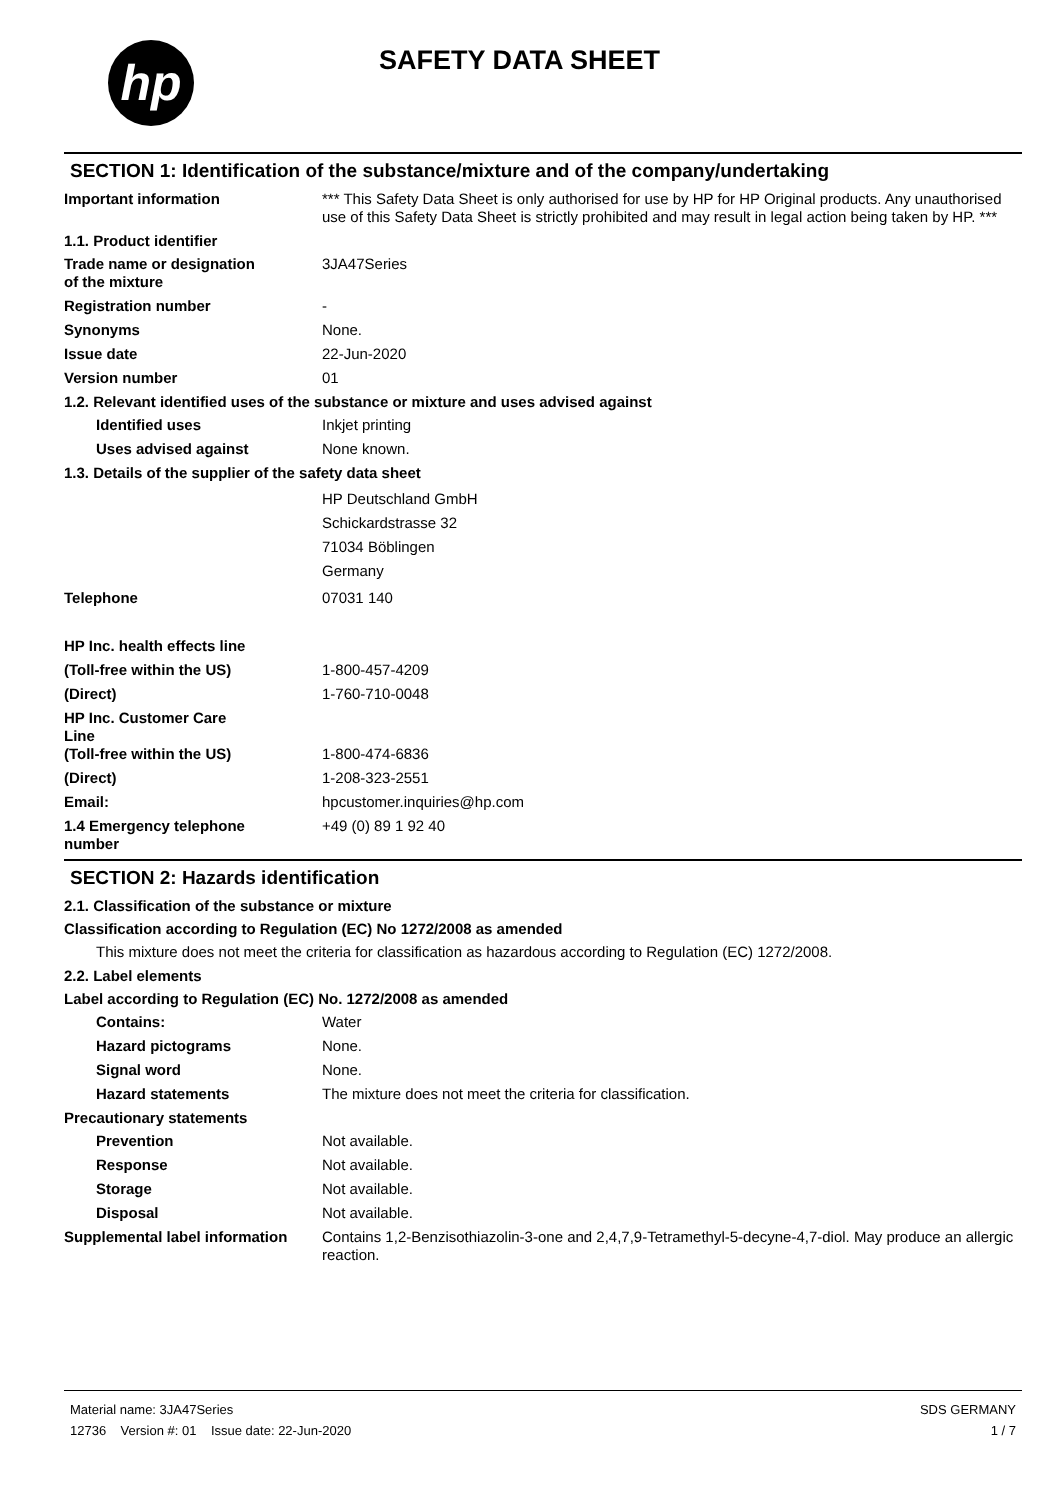hp
SAFETY DATA SHEET
SECTION 1: Identification of the substance/mixture and of the company/undertaking
Important information *** This Safety Data Sheet is only authorised for use by HP for HP Original products. Any unauthorised use of this Safety Data Sheet is strictly prohibited and may result in legal action being taken by HP. ***
1.1. Product identifier
Trade name or designation
of the mixture
3JA47Series
Registration number -
Synonyms None.
Issue date 22-Jun-2020
Version number 01
1.2. Relevant identified uses of the substance or mixture and uses advised against
Identified uses Inkjet printing
Uses advised against None known.
1.3. Details of the supplier of the safety data sheet
HP Deutschland GmbH
Schickardstrasse 32
71034 Böblingen
Germany
Telephone 07031 140
HP Inc. health effects line
(Toll-free within the US) 1-800-457-4209
(Direct) 1-760-710-0048
HP Inc. Customer Care
Line
(Toll-free within the US) 1-800-474-6836
(Direct) 1-208-323-2551
Email: hpcustomer.inquiries@hp.com
1.4 Emergency telephone
number
+49 (0) 89 1 92 40
SECTION 2: Hazards identification
2.1. Classification of the substance or mixture
Classification according to Regulation (EC) No 1272/2008 as amended
This mixture does not meet the criteria for classification as hazardous according to Regulation (EC) 1272/2008.
2.2. Label elements
Label according to Regulation (EC) No. 1272/2008 as amended
Contains: Water
Hazard pictograms None.
Signal word None.
Hazard statements The mixture does not meet the criteria for classification.
Precautionary statements
Prevention Not available.
Response Not available.
Storage Not available.
Disposal Not available.
Supplemental label information
Contains 1,2-Benzisothiazolin-3-one and 2,4,7,9-Tetramethyl-5-decyne-4,7-diol. May produce an allergic reaction.
Material name: 3JA47Series
12736 Version #: 01 Issue date: 22-Jun-2020
SDS GERMANY
1 / 7